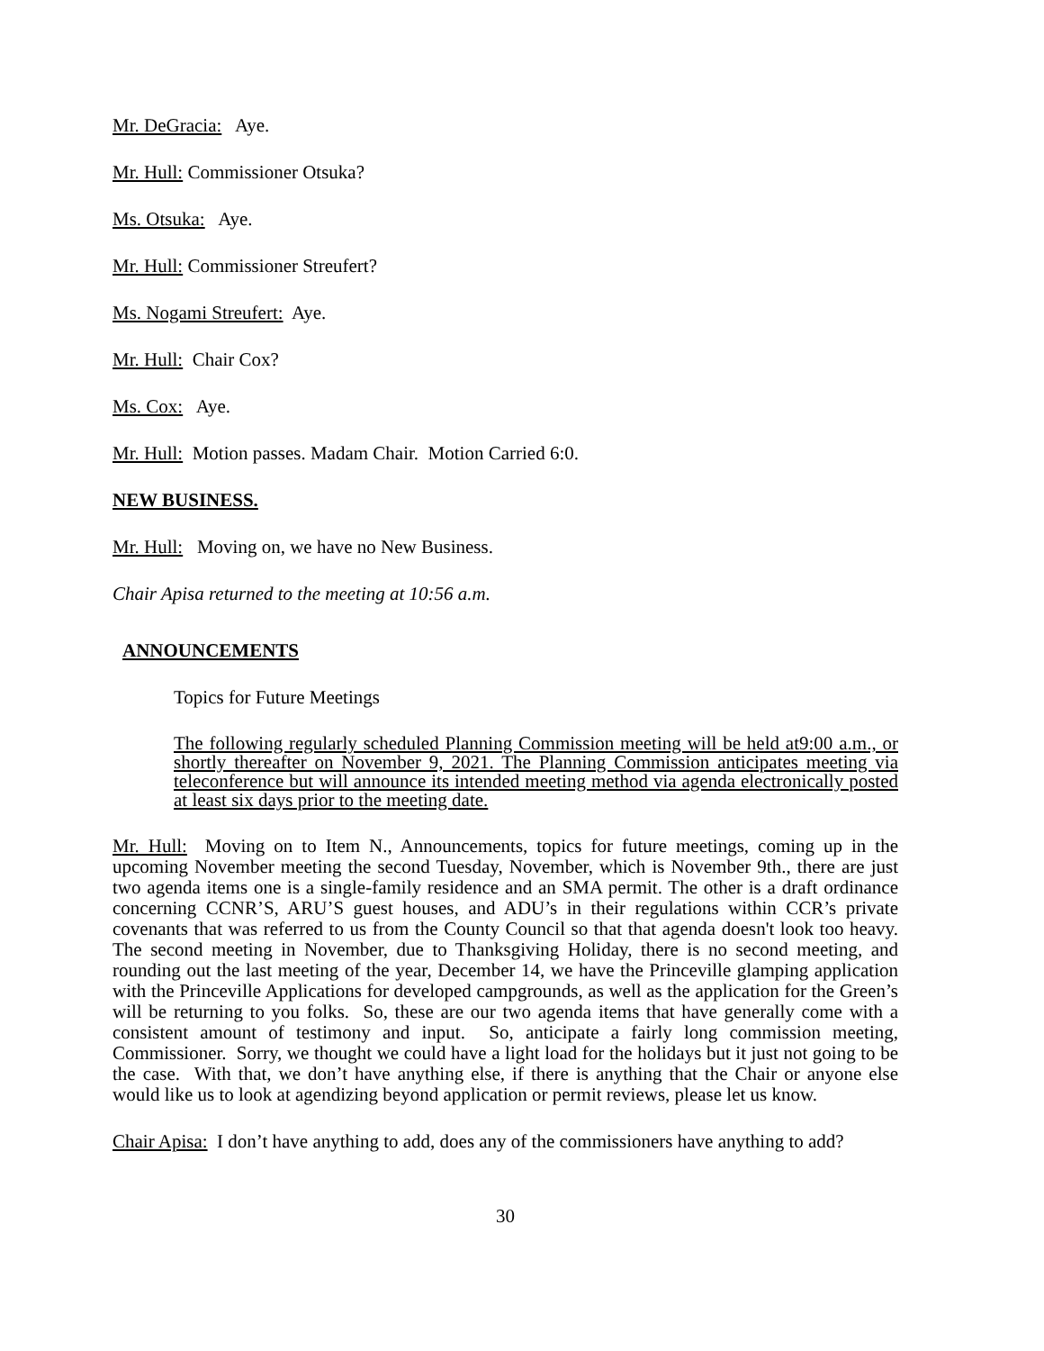Mr. DeGracia: Aye.
Mr. Hull: Commissioner Otsuka?
Ms. Otsuka: Aye.
Mr. Hull: Commissioner Streufert?
Ms. Nogami Streufert: Aye.
Mr. Hull: Chair Cox?
Ms. Cox: Aye.
Mr. Hull: Motion passes. Madam Chair. Motion Carried 6:0.
NEW BUSINESS.
Mr. Hull: Moving on, we have no New Business.
Chair Apisa returned to the meeting at 10:56 a.m.
ANNOUNCEMENTS
Topics for Future Meetings
The following regularly scheduled Planning Commission meeting will be held at9:00 a.m., or shortly thereafter on November 9, 2021. The Planning Commission anticipates meeting via teleconference but will announce its intended meeting method via agenda electronically posted at least six days prior to the meeting date.
Mr. Hull: Moving on to Item N., Announcements, topics for future meetings, coming up in the upcoming November meeting the second Tuesday, November, which is November 9th., there are just two agenda items one is a single-family residence and an SMA permit. The other is a draft ordinance concerning CCNR’S, ARU’S guest houses, and ADU’s in their regulations within CCR’s private covenants that was referred to us from the County Council so that that agenda doesn't look too heavy. The second meeting in November, due to Thanksgiving Holiday, there is no second meeting, and rounding out the last meeting of the year, December 14, we have the Princeville glamping application with the Princeville Applications for developed campgrounds, as well as the application for the Green’s will be returning to you folks. So, these are our two agenda items that have generally come with a consistent amount of testimony and input. So, anticipate a fairly long commission meeting, Commissioner. Sorry, we thought we could have a light load for the holidays but it just not going to be the case. With that, we don’t have anything else, if there is anything that the Chair or anyone else would like us to look at agendizing beyond application or permit reviews, please let us know.
Chair Apisa: I don’t have anything to add, does any of the commissioners have anything to add?
30